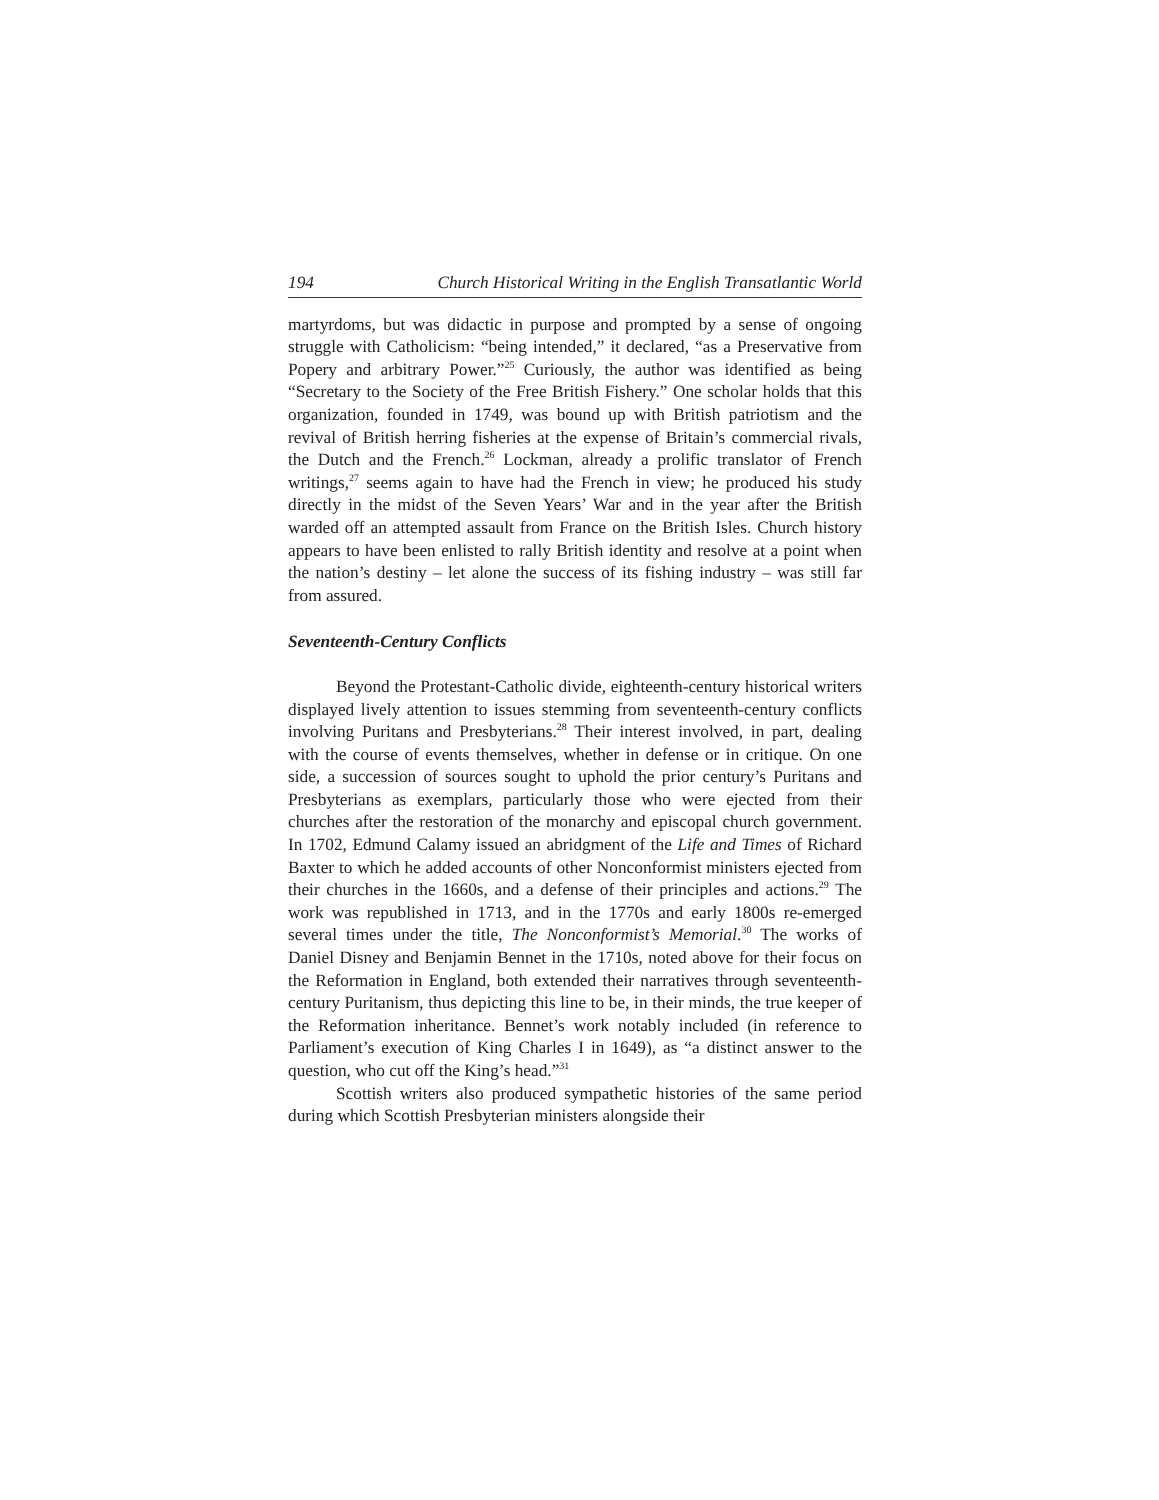194 Church Historical Writing in the English Transatlantic World
martyrdoms, but was didactic in purpose and prompted by a sense of ongoing struggle with Catholicism: “being intended,” it declared, “as a Preservative from Popery and arbitrary Power.”<sup>25</sup> Curiously, the author was identified as being “Secretary to the Society of the Free British Fishery.” One scholar holds that this organization, founded in 1749, was bound up with British patriotism and the revival of British herring fisheries at the expense of Britain’s commercial rivals, the Dutch and the French.<sup>26</sup> Lockman, already a prolific translator of French writings,<sup>27</sup> seems again to have had the French in view; he produced his study directly in the midst of the Seven Years’ War and in the year after the British warded off an attempted assault from France on the British Isles. Church history appears to have been enlisted to rally British identity and resolve at a point when the nation’s destiny – let alone the success of its fishing industry – was still far from assured.
Seventeenth-Century Conflicts
Beyond the Protestant-Catholic divide, eighteenth-century historical writers displayed lively attention to issues stemming from seventeenth-century conflicts involving Puritans and Presbyterians.<sup>28</sup> Their interest involved, in part, dealing with the course of events themselves, whether in defense or in critique. On one side, a succession of sources sought to uphold the prior century’s Puritans and Presbyterians as exemplars, particularly those who were ejected from their churches after the restoration of the monarchy and episcopal church government. In 1702, Edmund Calamy issued an abridgment of the Life and Times of Richard Baxter to which he added accounts of other Nonconformist ministers ejected from their churches in the 1660s, and a defense of their principles and actions.<sup>29</sup> The work was republished in 1713, and in the 1770s and early 1800s re-emerged several times under the title, The Nonconformist’s Memorial.<sup>30</sup> The works of Daniel Disney and Benjamin Bennet in the 1710s, noted above for their focus on the Reformation in England, both extended their narratives through seventeenth-century Puritanism, thus depicting this line to be, in their minds, the true keeper of the Reformation inheritance. Bennet’s work notably included (in reference to Parliament’s execution of King Charles I in 1649), as “a distinct answer to the question, who cut off the King’s head.”<sup>31</sup>
Scottish writers also produced sympathetic histories of the same period during which Scottish Presbyterian ministers alongside their